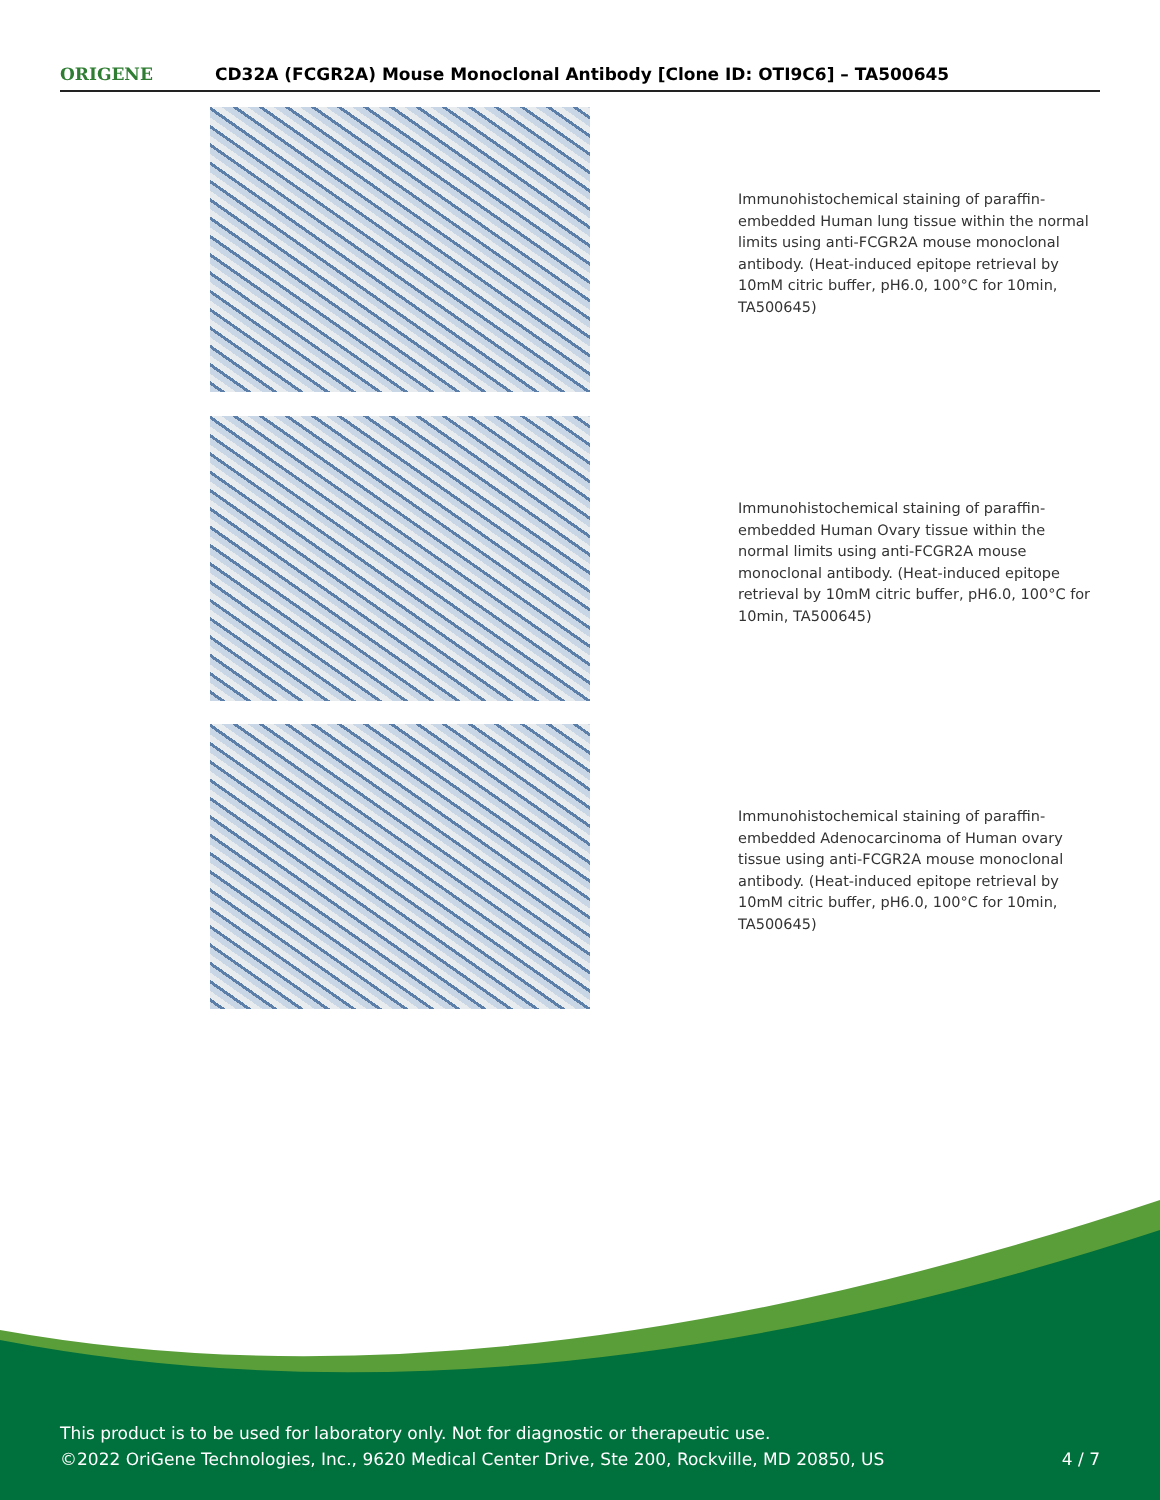ORIGENE
CD32A (FCGR2A) Mouse Monoclonal Antibody [Clone ID: OTI9C6] – TA500645
Immunohistochemical staining of paraffin-embedded Human lung tissue within the normal limits using anti-FCGR2A mouse monoclonal antibody. (Heat-induced epitope retrieval by 10mM citric buffer, pH6.0, 100°C for 10min, TA500645)
Immunohistochemical staining of paraffin-embedded Human Ovary tissue within the normal limits using anti-FCGR2A mouse monoclonal antibody. (Heat-induced epitope retrieval by 10mM citric buffer, pH6.0, 100°C for 10min, TA500645)
Immunohistochemical staining of paraffin-embedded Adenocarcinoma of Human ovary tissue using anti-FCGR2A mouse monoclonal antibody. (Heat-induced epitope retrieval by 10mM citric buffer, pH6.0, 100°C for 10min, TA500645)
This product is to be used for laboratory only. Not for diagnostic or therapeutic use.
©2022 OriGene Technologies, Inc., 9620 Medical Center Drive, Ste 200, Rockville, MD 20850, US
4 / 7